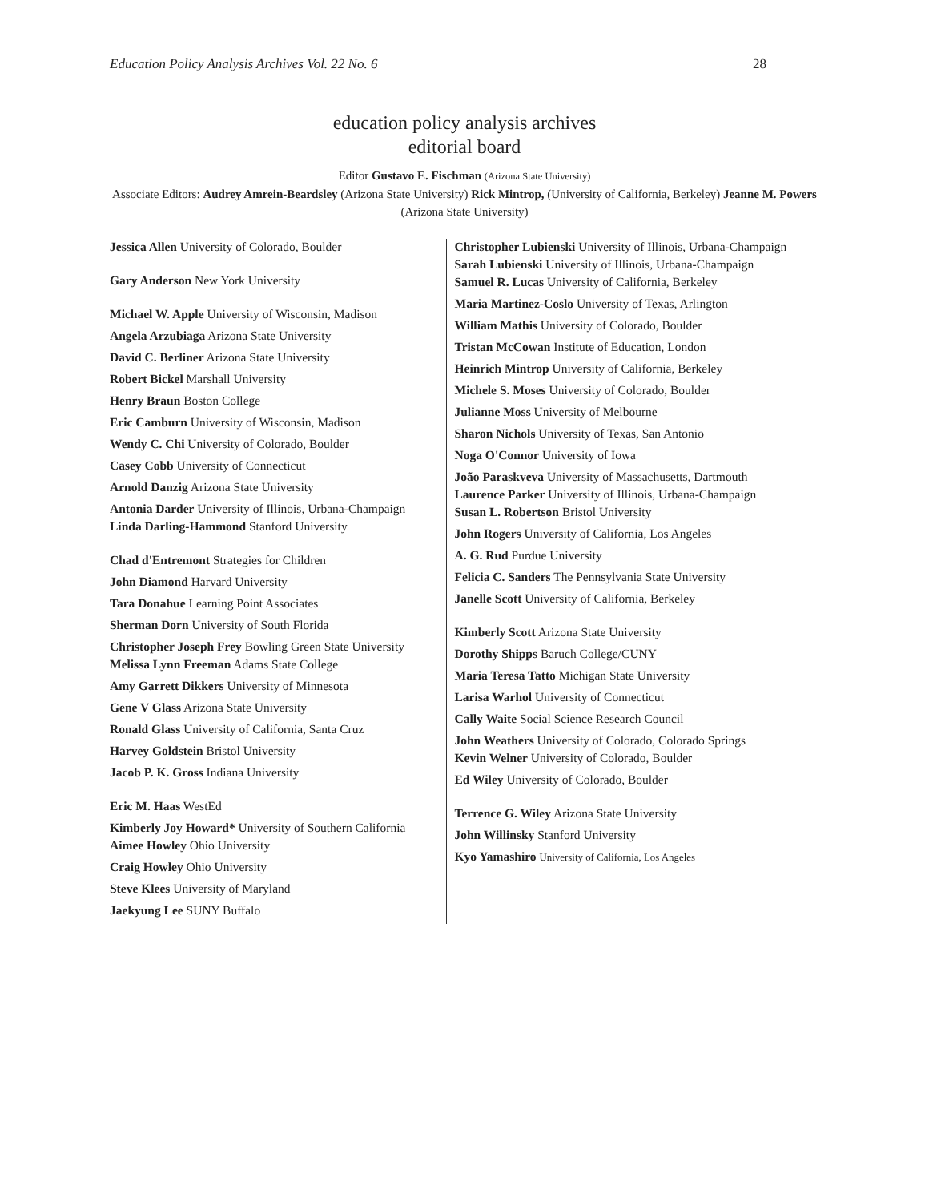Education Policy Analysis Archives Vol. 22 No. 6 28
education policy analysis archives
editorial board
Editor Gustavo E. Fischman (Arizona State University)
Associate Editors: Audrey Amrein-Beardsley (Arizona State University) Rick Mintrop, (University of California, Berkeley) Jeanne M. Powers (Arizona State University)
Jessica Allen University of Colorado, Boulder
Gary Anderson New York University
Michael W. Apple University of Wisconsin, Madison
Angela Arzubiaga Arizona State University
David C. Berliner Arizona State University
Robert Bickel Marshall University
Henry Braun Boston College
Eric Camburn University of Wisconsin, Madison
Wendy C. Chi University of Colorado, Boulder
Casey Cobb University of Connecticut
Arnold Danzig Arizona State University
Antonia Darder University of Illinois, Urbana-Champaign
Linda Darling-Hammond Stanford University
Chad d'Entremont Strategies for Children
John Diamond Harvard University
Tara Donahue Learning Point Associates
Sherman Dorn University of South Florida
Christopher Joseph Frey Bowling Green State University
Melissa Lynn Freeman Adams State College
Amy Garrett Dikkers University of Minnesota
Gene V Glass Arizona State University
Ronald Glass University of California, Santa Cruz
Harvey Goldstein Bristol University
Jacob P. K. Gross Indiana University
Eric M. Haas WestEd
Kimberly Joy Howard* University of Southern California
Aimee Howley Ohio University
Craig Howley Ohio University
Steve Klees University of Maryland
Jaekyung Lee SUNY Buffalo
Christopher Lubienski University of Illinois, Urbana-Champaign
Sarah Lubienski University of Illinois, Urbana-Champaign
Samuel R. Lucas University of California, Berkeley
Maria Martinez-Coslo University of Texas, Arlington
William Mathis University of Colorado, Boulder
Tristan McCowan Institute of Education, London
Heinrich Mintrop University of California, Berkeley
Michele S. Moses University of Colorado, Boulder
Julianne Moss University of Melbourne
Sharon Nichols University of Texas, San Antonio
Noga O'Connor University of Iowa
João Paraskveva University of Massachusetts, Dartmouth
Laurence Parker University of Illinois, Urbana-Champaign
Susan L. Robertson Bristol University
John Rogers University of California, Los Angeles
A. G. Rud Purdue University
Felicia C. Sanders The Pennsylvania State University
Janelle Scott University of California, Berkeley
Kimberly Scott Arizona State University
Dorothy Shipps Baruch College/CUNY
Maria Teresa Tatto Michigan State University
Larisa Warhol University of Connecticut
Cally Waite Social Science Research Council
John Weathers University of Colorado, Colorado Springs
Kevin Welner University of Colorado, Boulder
Ed Wiley University of Colorado, Boulder
Terrence G. Wiley Arizona State University
John Willinsky Stanford University
Kyo Yamashiro University of California, Los Angeles